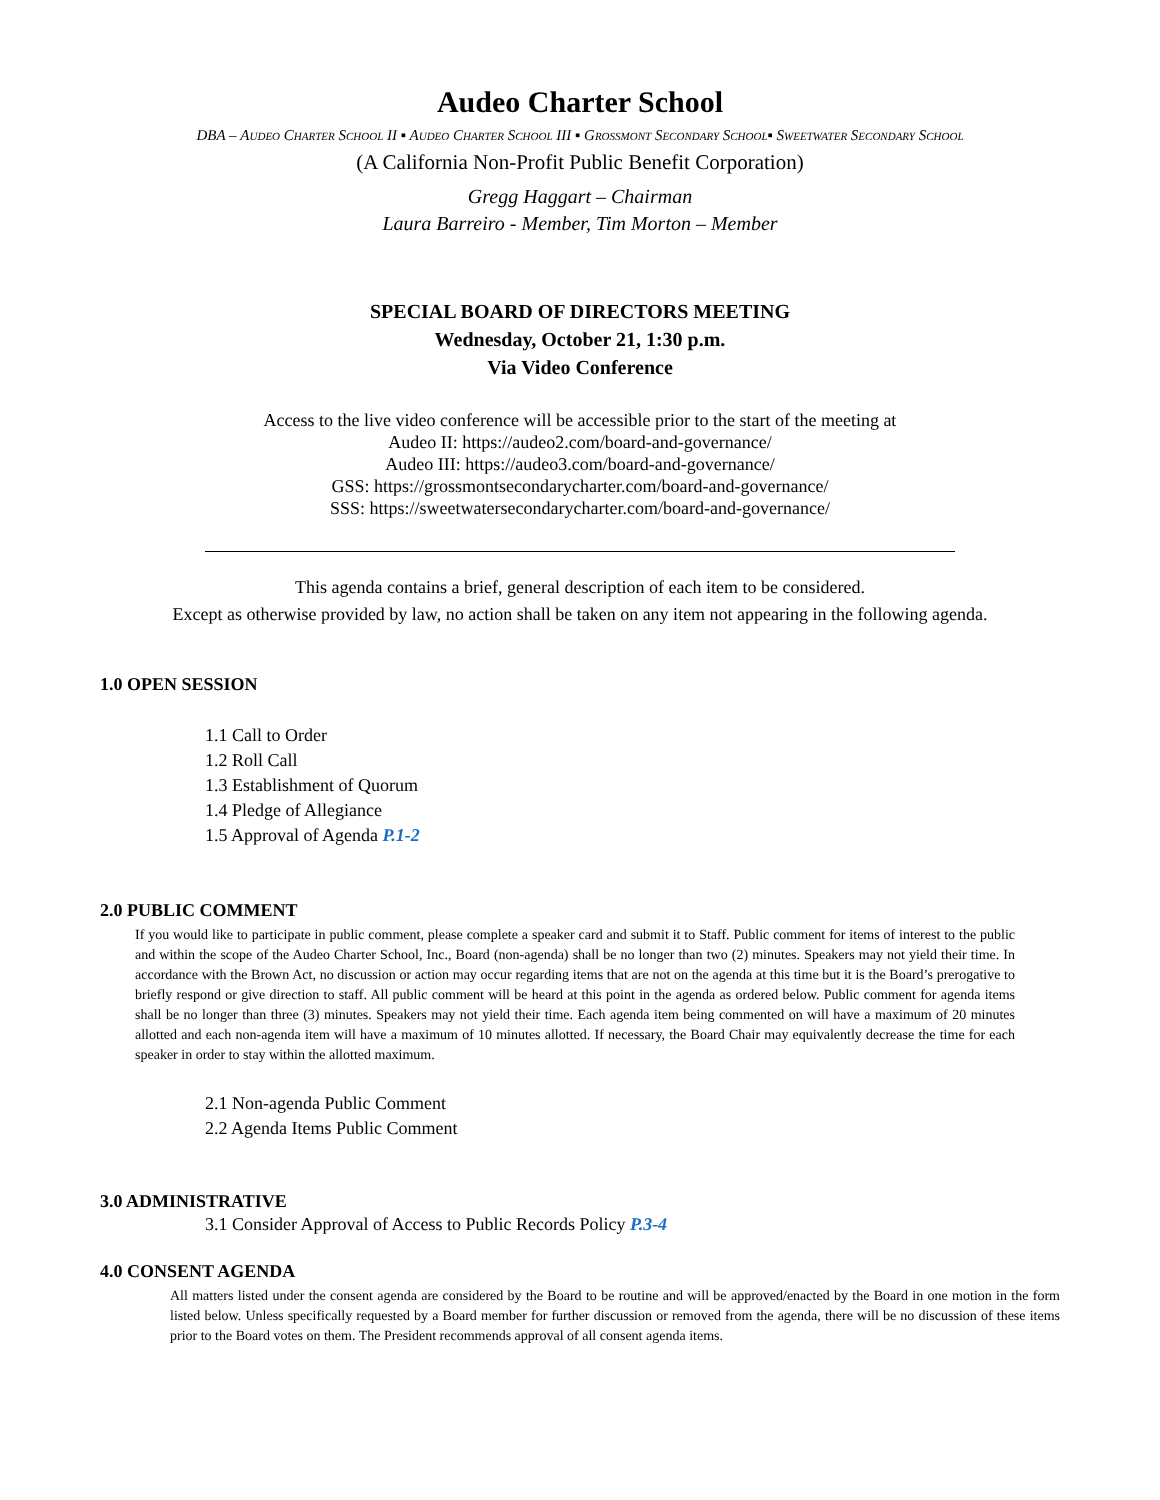Audeo Charter School
DBA – Audeo Charter School II ▪ Audeo Charter School III ▪ Grossmont Secondary School▪ Sweetwater Secondary School
(A California Non-Profit Public Benefit Corporation)
Gregg Haggart – Chairman
Laura Barreiro - Member, Tim Morton – Member
SPECIAL BOARD OF DIRECTORS MEETING
Wednesday, October 21, 1:30 p.m.
Via Video Conference
Access to the live video conference will be accessible prior to the start of the meeting at
Audeo II: https://audeo2.com/board-and-governance/
Audeo III: https://audeo3.com/board-and-governance/
GSS: https://grossmontsecondarycharter.com/board-and-governance/
SSS: https://sweetwatersecondarycharter.com/board-and-governance/
This agenda contains a brief, general description of each item to be considered.
Except as otherwise provided by law, no action shall be taken on any item not appearing in the following agenda.
1.0 OPEN SESSION
1.1 Call to Order
1.2 Roll Call
1.3 Establishment of Quorum
1.4 Pledge of Allegiance
1.5 Approval of Agenda P.1-2
2.0 PUBLIC COMMENT
If you would like to participate in public comment, please complete a speaker card and submit it to Staff. Public comment for items of interest to the public and within the scope of the Audeo Charter School, Inc., Board (non-agenda) shall be no longer than two (2) minutes. Speakers may not yield their time. In accordance with the Brown Act, no discussion or action may occur regarding items that are not on the agenda at this time but it is the Board’s prerogative to briefly respond or give direction to staff. All public comment will be heard at this point in the agenda as ordered below. Public comment for agenda items shall be no longer than three (3) minutes. Speakers may not yield their time. Each agenda item being commented on will have a maximum of 20 minutes allotted and each non-agenda item will have a maximum of 10 minutes allotted. If necessary, the Board Chair may equivalently decrease the time for each speaker in order to stay within the allotted maximum.
2.1 Non-agenda Public Comment
2.2 Agenda Items Public Comment
3.0 ADMINISTRATIVE
3.1 Consider Approval of Access to Public Records Policy P.3-4
4.0 CONSENT AGENDA
All matters listed under the consent agenda are considered by the Board to be routine and will be approved/enacted by the Board in one motion in the form listed below. Unless specifically requested by a Board member for further discussion or removed from the agenda, there will be no discussion of these items prior to the Board votes on them. The President recommends approval of all consent agenda items.